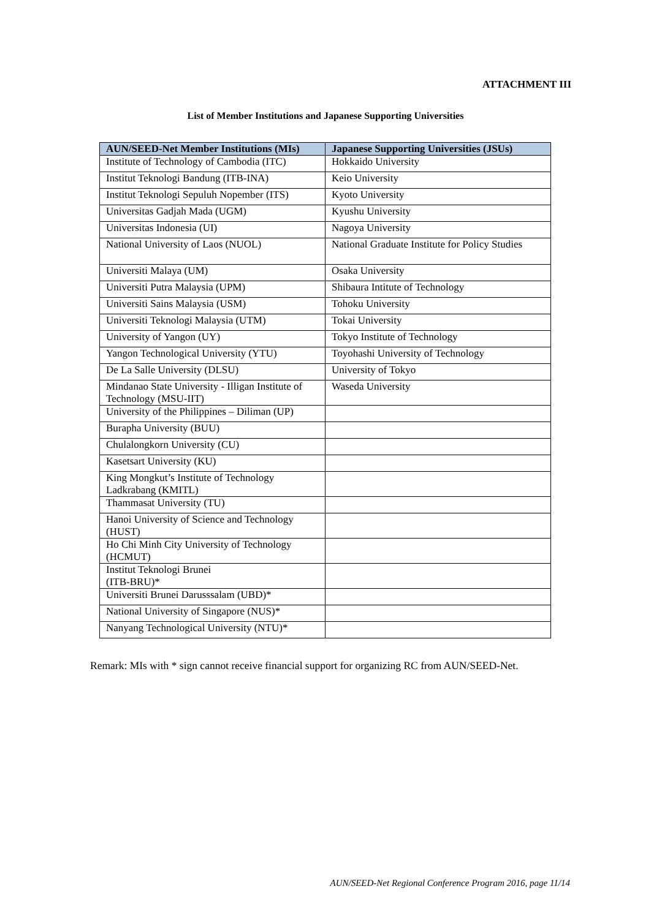ATTACHMENT III
List of Member Institutions and Japanese Supporting Universities
| AUN/SEED-Net Member Institutions (MIs) | Japanese Supporting Universities (JSUs) |
| --- | --- |
| Institute of Technology of Cambodia (ITC) | Hokkaido University |
| Institut Teknologi Bandung (ITB-INA) | Keio University |
| Institut Teknologi Sepuluh Nopember (ITS) | Kyoto University |
| Universitas Gadjah Mada (UGM) | Kyushu University |
| Universitas Indonesia (UI) | Nagoya University |
| National University of Laos (NUOL) | National Graduate Institute for Policy Studies |
| Universiti Malaya (UM) | Osaka University |
| Universiti Putra Malaysia (UPM) | Shibaura Intitute of Technology |
| Universiti Sains Malaysia (USM) | Tohoku University |
| Universiti Teknologi Malaysia (UTM) | Tokai University |
| University of Yangon (UY) | Tokyo Institute of Technology |
| Yangon Technological University (YTU) | Toyohashi University of Technology |
| De La Salle University (DLSU) | University of Tokyo |
| Mindanao State University - Illigan Institute of Technology (MSU-IIT) | Waseda University |
| University of the Philippines – Diliman (UP) | |
| Burapha University (BUU) | |
| Chulalongkorn University (CU) | |
| Kasetsart University (KU) | |
| King Mongkut’s Institute of Technology Ladkrabang (KMITL) | |
| Thammasat University (TU) | |
| Hanoi University of Science and Technology (HUST) | |
| Ho Chi Minh City University of Technology (HCMUT) | |
| Institut Teknologi Brunei (ITB-BRU)* | |
| Universiti Brunei Darusssalam (UBD)* | |
| National University of Singapore (NUS)* | |
| Nanyang Technological University (NTU)* | |
Remark: MIs with * sign cannot receive financial support for organizing RC from AUN/SEED-Net.
AUN/SEED-Net Regional Conference Program 2016, page 11/14